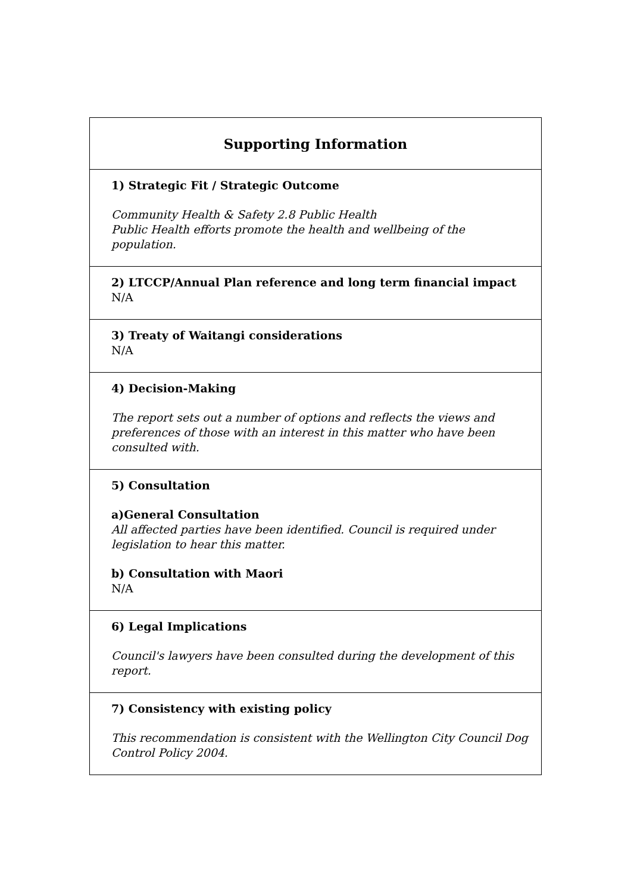| Supporting Information |
| --- |
| 1) Strategic Fit / Strategic Outcome Community Health & Safety 2.8 Public Health Public Health efforts promote the health and wellbeing of the population. |
| 2) LTCCP/Annual Plan reference and long term financial impact N/A |
| 3) Treaty of Waitangi considerations N/A |
| 4) Decision-Making The report sets out a number of options and reflects the views and preferences of those with an interest in this matter who have been consulted with. |
| 5) Consultation a)General Consultation All affected parties have been identified. Council is required under legislation to hear this matter. b) Consultation with Maori N/A |
| 6) Legal Implications Council's lawyers have been consulted during the development of this report. |
| 7) Consistency with existing policy This recommendation is consistent with the Wellington City Council Dog Control Policy 2004. |